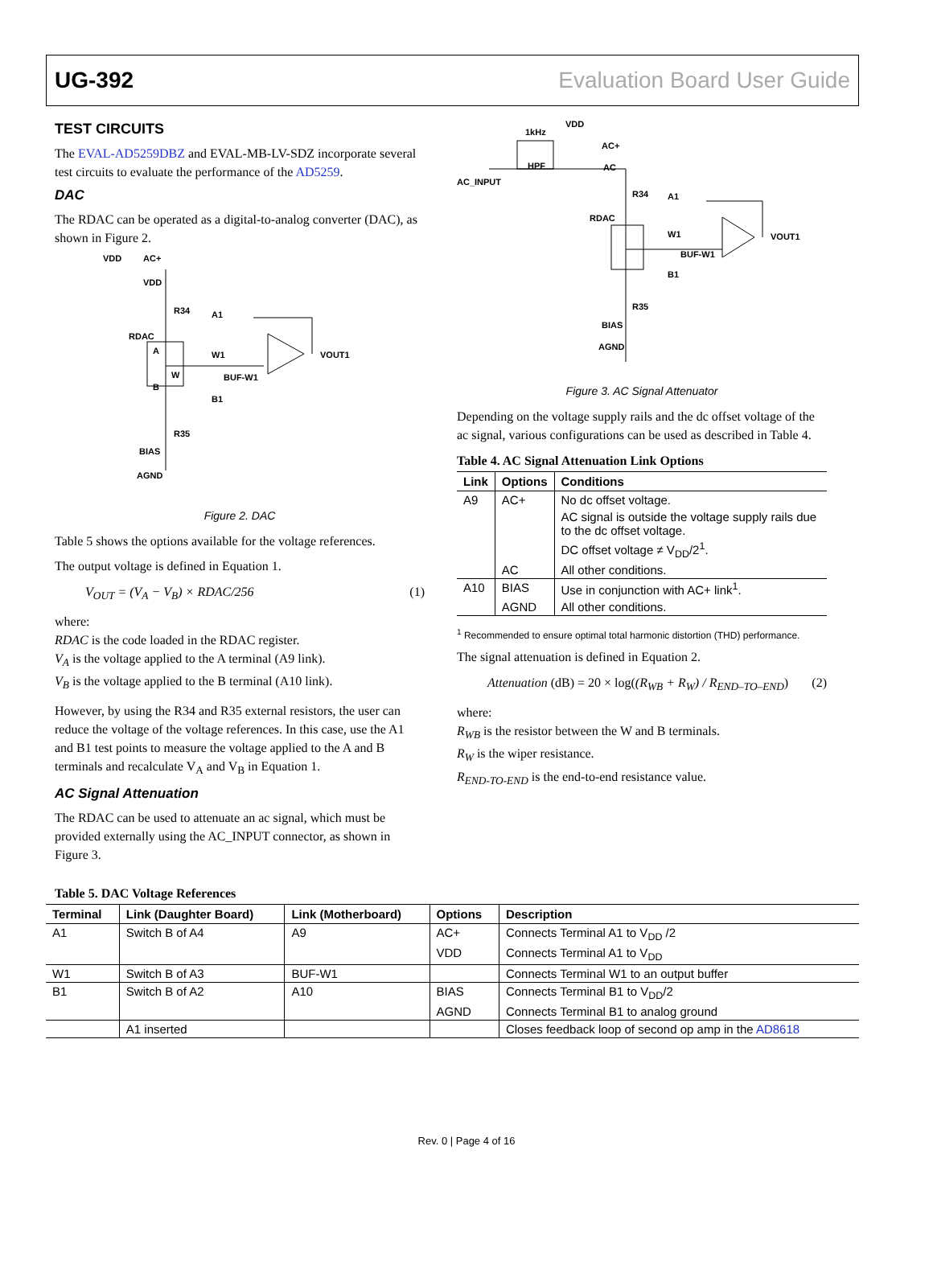UG-392 Evaluation Board User Guide
TEST CIRCUITS
The EVAL-AD5259DBZ and EVAL-MB-LV-SDZ incorporate several test circuits to evaluate the performance of the AD5259.
DAC
The RDAC can be operated as a digital-to-analog converter (DAC), as shown in Figure 2.
VDD
AC+
VDD
R34
A1
RDAC
A
W
W1
BUF-W1
VOUT1
B
B1
R35
BIAS
AGND
Figure 2. DAC
Table 5 shows the options available for the voltage references.
The output voltage is defined in Equation 1.
V<sub>OUT</sub> = (V<sub>A</sub> − V<sub>B</sub>) × RDAC/256 (1)
where:
RDAC is the code loaded in the RDAC register.
V<sub>A</sub> is the voltage applied to the A terminal (A9 link).
V<sub>B</sub> is the voltage applied to the B terminal (A10 link).
However, by using the R34 and R35 external resistors, the user can reduce the voltage of the voltage references. In this case, use the A1 and B1 test points to measure the voltage applied to the A and B terminals and recalculate V<sub>A</sub> and V<sub>B</sub> in Equation 1.
AC Signal Attenuation
The RDAC can be used to attenuate an ac signal, which must be provided externally using the AC_INPUT connector, as shown in Figure 3.
1kHz
VDD
AC+
AC
HPF
AC_INPUT
R34
A1
RDAC
W1
BUF-W1
VOUT1
B1
R35
BIAS
AGND
Figure 3. AC Signal Attenuator
Depending on the voltage supply rails and the dc offset voltage of the ac signal, various configurations can be used as described in Table 4.
Table 4. AC Signal Attenuation Link Options
| Link | Options | Conditions |
| --- | --- | --- |
| A9 | AC+ | No dc offset voltage. |
| | | AC signal is outside the voltage supply rails due to the dc offset voltage. |
| | | DC offset voltage ≠ V<sub>DD</sub>/2<sup>1</sup>. |
| | AC | All other conditions. |
| A10 | BIAS | Use in conjunction with AC+ link<sup>1</sup>. |
| | AGND | All other conditions. |
<sup>1</sup> Recommended to ensure optimal total harmonic distortion (THD) performance.
The signal attenuation is defined in Equation 2.
Attenuation (dB) = 20 × log((R<sub>WB</sub> + R<sub>W</sub>) / R<sub>END–TO–END</sub>) (2)
where:
R<sub>WB</sub> is the resistor between the W and B terminals.
R<sub>W</sub> is the wiper resistance.
R<sub>END-TO-END</sub> is the end-to-end resistance value.
Table 5. DAC Voltage References
| Terminal | Link (Daughter Board) | Link (Motherboard) | Options | Description |
| --- | --- | --- | --- | --- |
| A1 | Switch B of A4 | A9 | AC+ | Connects Terminal A1 to V<sub>DD</sub> /2 |
| | | | VDD | Connects Terminal A1 to V<sub>DD</sub> |
| W1 | Switch B of A3 | BUF-W1 | | Connects Terminal W1 to an output buffer |
| B1 | Switch B of A2 | A10 | BIAS | Connects Terminal B1 to V<sub>DD</sub>/2 |
| | | | AGND | Connects Terminal B1 to analog ground |
| | A1 inserted | | | Closes feedback loop of second op amp in the AD8618 |
Rev. 0 | Page 4 of 16